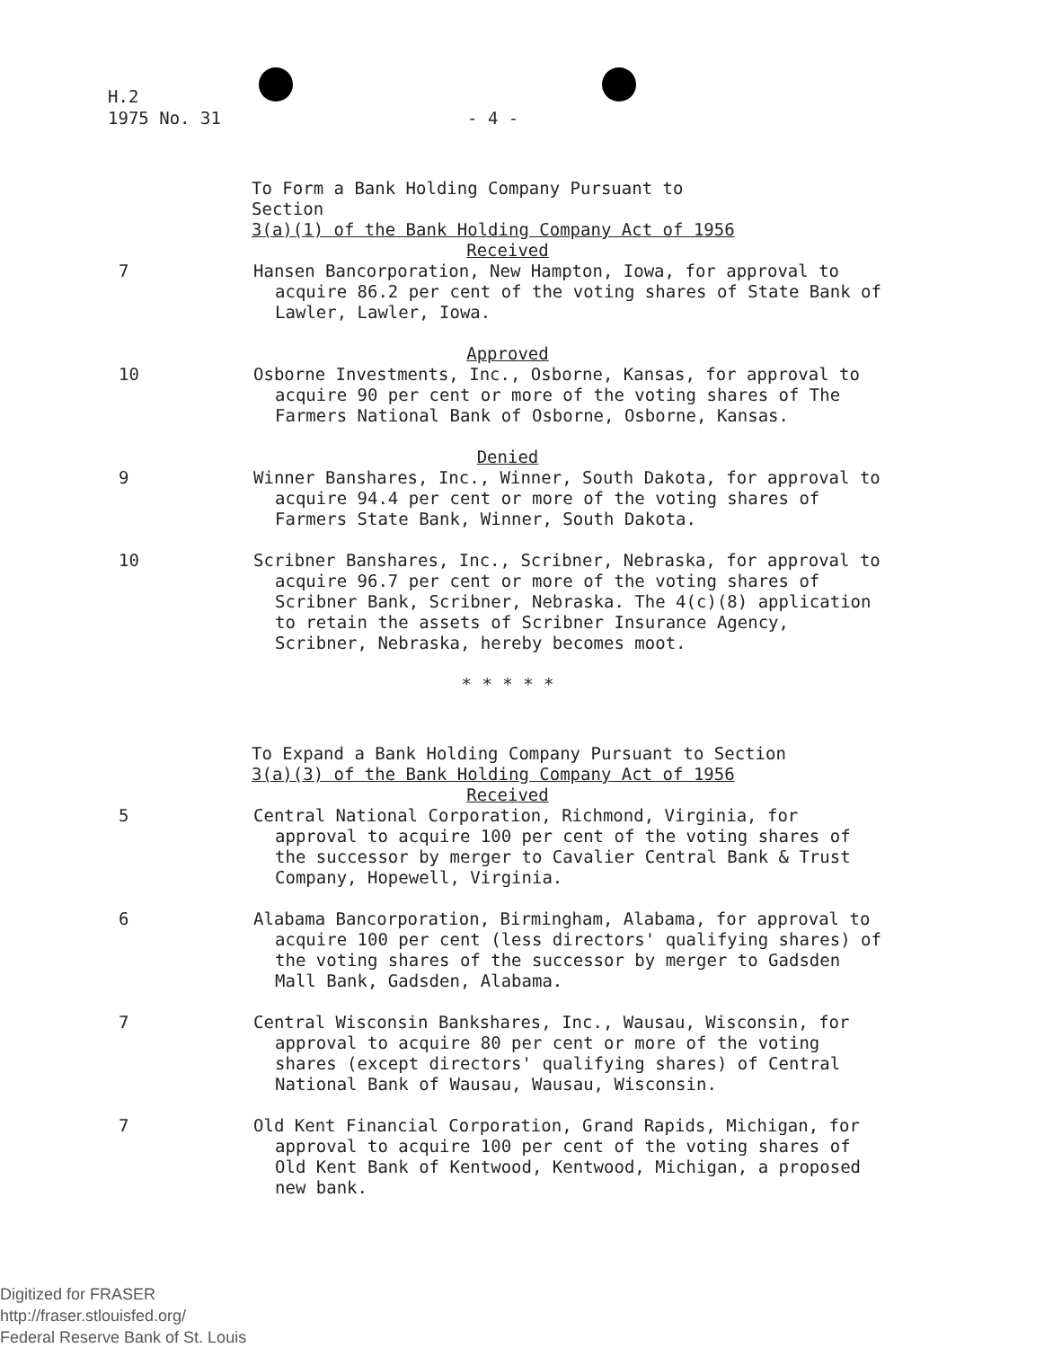H.2
1975 No. 31
- 4 -
To Form a Bank Holding Company Pursuant to Section
3(a)(1) of the Bank Holding Company Act of 1956
Received
7 Hansen Bancorporation, New Hampton, Iowa, for approval to acquire 86.2 per cent of the voting shares of State Bank of Lawler, Lawler, Iowa.
Approved
10 Osborne Investments, Inc., Osborne, Kansas, for approval to acquire 90 per cent or more of the voting shares of The Farmers National Bank of Osborne, Osborne, Kansas.
Denied
9 Winner Banshares, Inc., Winner, South Dakota, for approval to acquire 94.4 per cent or more of the voting shares of Farmers State Bank, Winner, South Dakota.
10 Scribner Banshares, Inc., Scribner, Nebraska, for approval to acquire 96.7 per cent or more of the voting shares of Scribner Bank, Scribner, Nebraska. The 4(c)(8) application to retain the assets of Scribner Insurance Agency, Scribner, Nebraska, hereby becomes moot.
* * * * *
To Expand a Bank Holding Company Pursuant to Section
3(a)(3) of the Bank Holding Company Act of 1956
Received
5 Central National Corporation, Richmond, Virginia, for approval to acquire 100 per cent of the voting shares of the successor by merger to Cavalier Central Bank & Trust Company, Hopewell, Virginia.
6 Alabama Bancorporation, Birmingham, Alabama, for approval to acquire 100 per cent (less directors' qualifying shares) of the voting shares of the successor by merger to Gadsden Mall Bank, Gadsden, Alabama.
7 Central Wisconsin Bankshares, Inc., Wausau, Wisconsin, for approval to acquire 80 per cent or more of the voting shares (except directors' qualifying shares) of Central National Bank of Wausau, Wausau, Wisconsin.
7 Old Kent Financial Corporation, Grand Rapids, Michigan, for approval to acquire 100 per cent of the voting shares of Old Kent Bank of Kentwood, Kentwood, Michigan, a proposed new bank.
Digitized for FRASER
http://fraser.stlouisfed.org/
Federal Reserve Bank of St. Louis